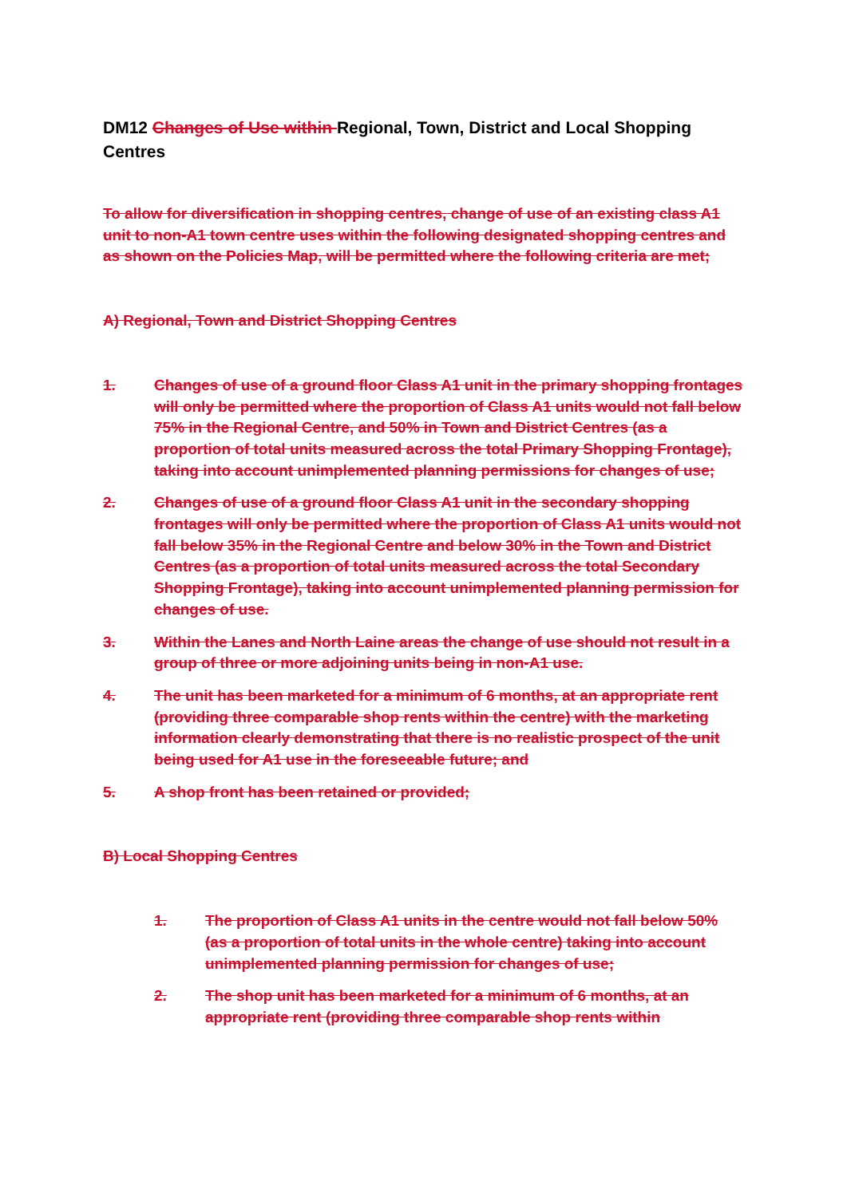DM12 Changes of Use within Regional, Town, District and Local Shopping Centres
To allow for diversification in shopping centres, change of use of an existing class A1 unit to non-A1 town centre uses within the following designated shopping centres and as shown on the Policies Map, will be permitted where the following criteria are met;
A) Regional, Town and District Shopping Centres
1. Changes of use of a ground floor Class A1 unit in the primary shopping frontages will only be permitted where the proportion of Class A1 units would not fall below 75% in the Regional Centre, and 50% in Town and District Centres (as a proportion of total units measured across the total Primary Shopping Frontage), taking into account unimplemented planning permissions for changes of use;
2. Changes of use of a ground floor Class A1 unit in the secondary shopping frontages will only be permitted where the proportion of Class A1 units would not fall below 35% in the Regional Centre and below 30% in the Town and District Centres (as a proportion of total units measured across the total Secondary Shopping Frontage), taking into account unimplemented planning permission for changes of use.
3. Within the Lanes and North Laine areas the change of use should not result in a group of three or more adjoining units being in non-A1 use.
4. The unit has been marketed for a minimum of 6 months, at an appropriate rent (providing three comparable shop rents within the centre) with the marketing information clearly demonstrating that there is no realistic prospect of the unit being used for A1 use in the foreseeable future; and
5. A shop front has been retained or provided;
B) Local Shopping Centres
1. The proportion of Class A1 units in the centre would not fall below 50% (as a proportion of total units in the whole centre) taking into account unimplemented planning permission for changes of use;
2. The shop unit has been marketed for a minimum of 6 months, at an appropriate rent (providing three comparable shop rents within